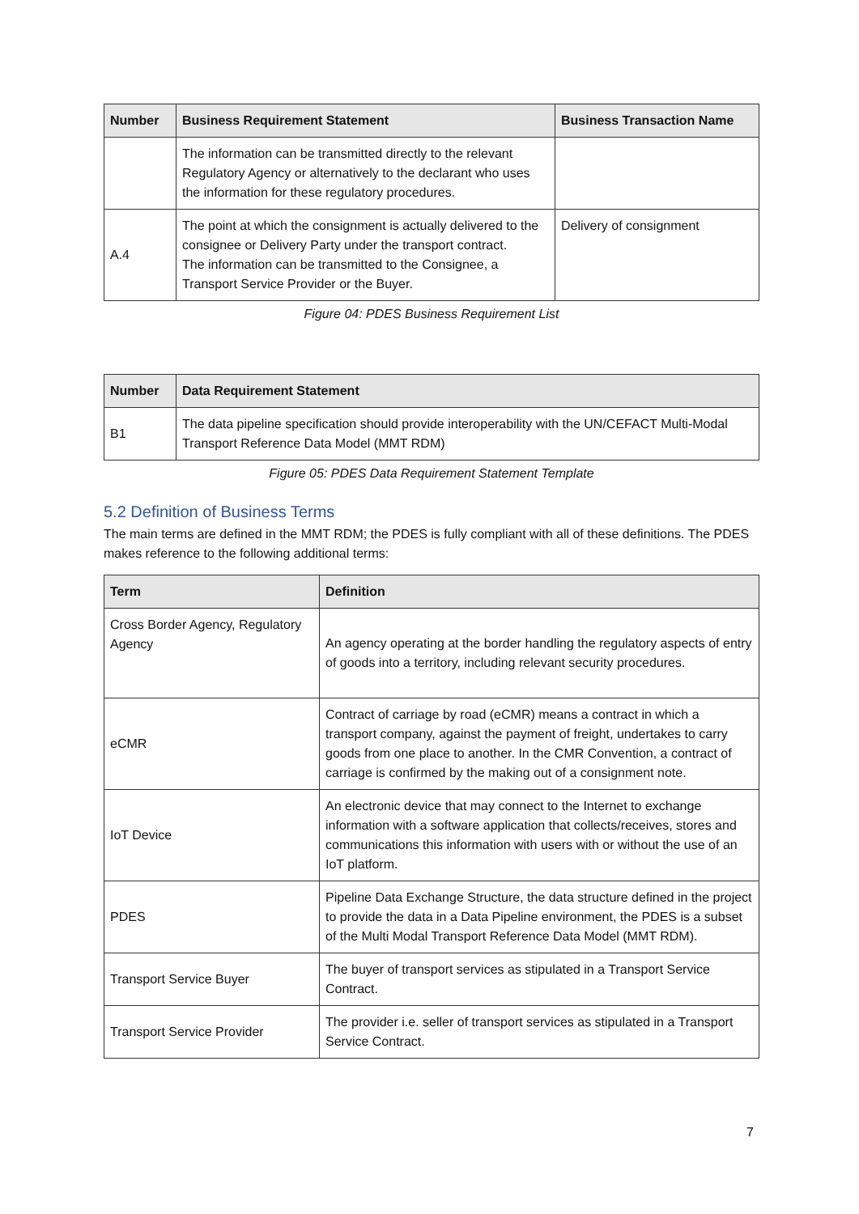| Number | Business Requirement Statement | Business Transaction Name |
| --- | --- | --- |
| | The information can be transmitted directly to the relevant Regulatory Agency or alternatively to the declarant who uses the information for these regulatory procedures. | |
| A.4 | The point at which the consignment is actually delivered to the consignee or Delivery Party under the transport contract. The information can be transmitted to the Consignee, a Transport Service Provider or the Buyer. | Delivery of consignment |
Figure 04: PDES Business Requirement List
| Number | Data Requirement Statement |
| --- | --- |
| B1 | The data pipeline specification should provide interoperability with the UN/CEFACT Multi-Modal Transport Reference Data Model (MMT RDM) |
Figure 05: PDES Data Requirement Statement Template
5.2 Definition of Business Terms
The main terms are defined in the MMT RDM; the PDES is fully compliant with all of these definitions. The PDES makes reference to the following additional terms:
| Term | Definition |
| --- | --- |
| Cross Border Agency, Regulatory Agency | An agency operating at the border handling the regulatory aspects of entry of goods into a territory, including relevant security procedures. |
| eCMR | Contract of carriage by road (eCMR) means a contract in which a transport company, against the payment of freight, undertakes to carry goods from one place to another. In the CMR Convention, a contract of carriage is confirmed by the making out of a consignment note. |
| IoT Device | An electronic device that may connect to the Internet to exchange information with a software application that collects/receives, stores and communications this information with users with or without the use of an IoT platform. |
| PDES | Pipeline Data Exchange Structure, the data structure defined in the project to provide the data in a Data Pipeline environment, the PDES is a subset of the Multi Modal Transport Reference Data Model (MMT RDM). |
| Transport Service Buyer | The buyer of transport services as stipulated in a Transport Service Contract. |
| Transport Service Provider | The provider i.e. seller of transport services as stipulated in a Transport Service Contract. |
7